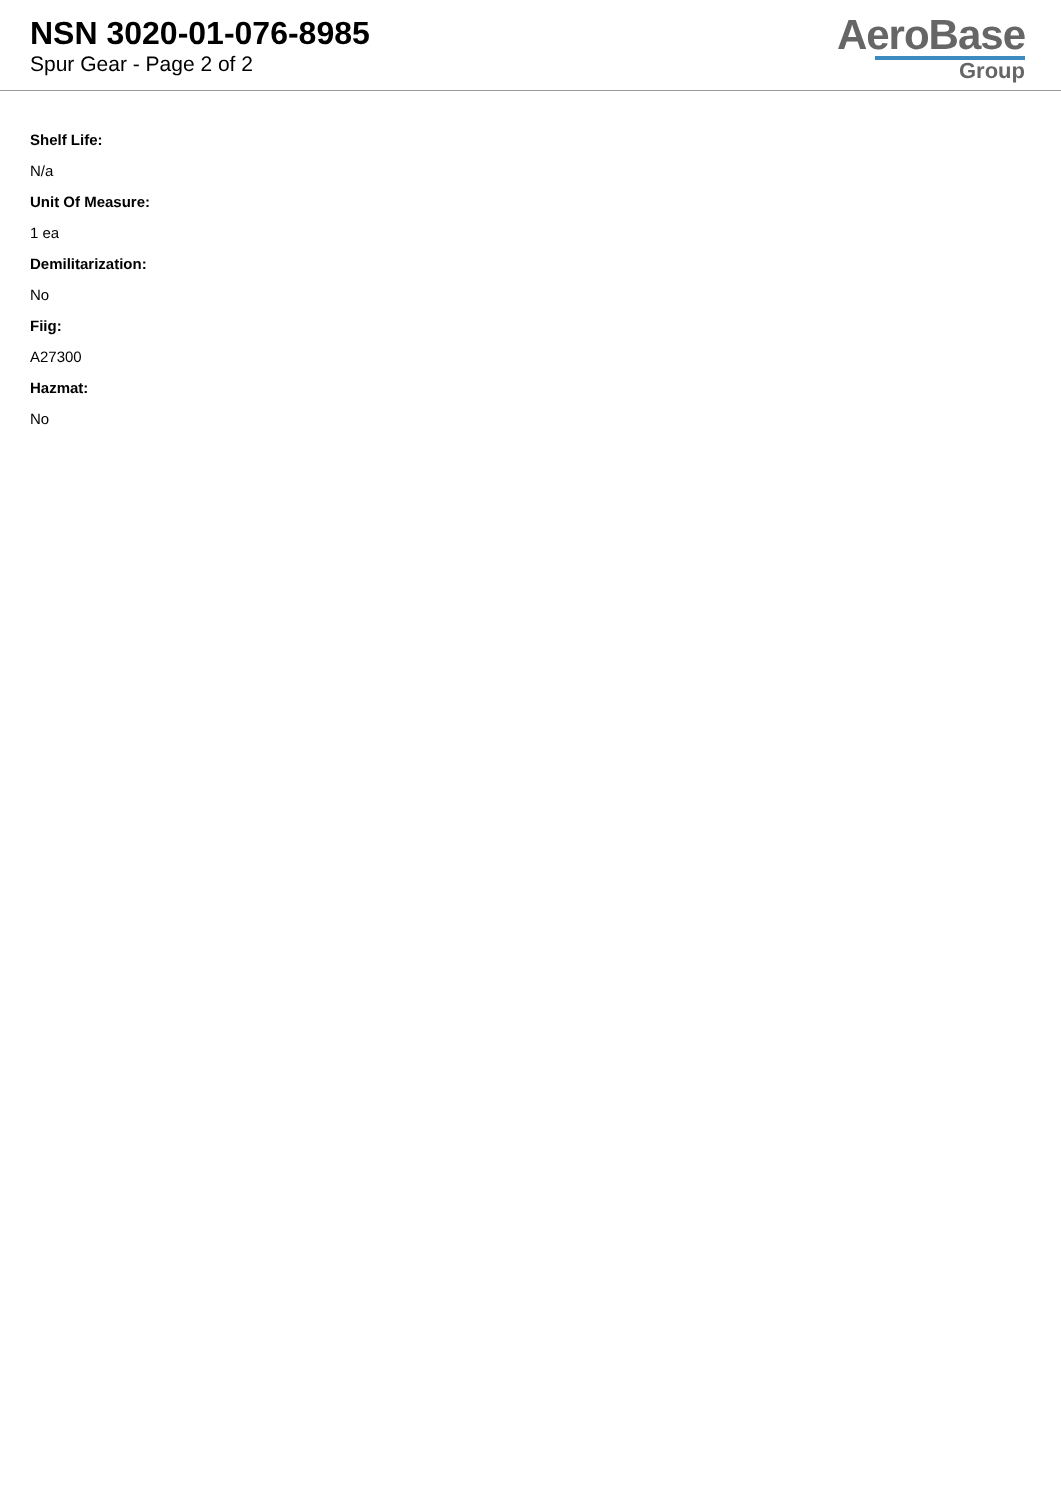NSN 3020-01-076-8985
Spur Gear - Page 2 of 2
AeroBase
Group
Shelf Life:
N/a
Unit Of Measure:
1 ea
Demilitarization:
No
Fiig:
A27300
Hazmat:
No